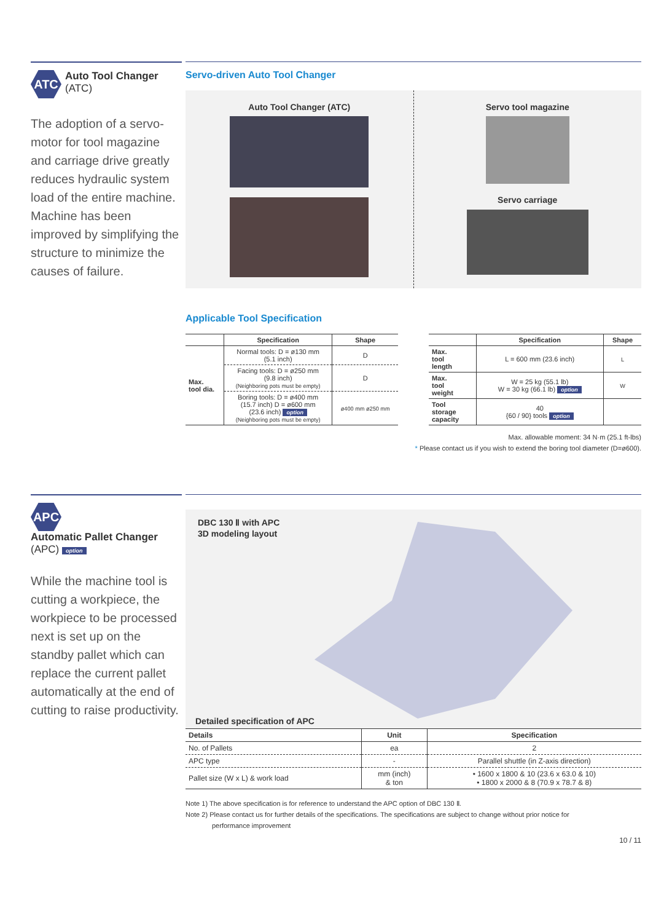ATC Auto Tool Changer
(ATC)
The adoption of a servo-motor for tool magazine and carriage drive greatly reduces hydraulic system load of the entire machine. Machine has been improved by simplifying the structure to minimize the causes of failure.
Servo-driven Auto Tool Changer
Auto Tool Changer (ATC) Servo tool magazine
Servo carriage
Applicable Tool Specification
| | Specification | Shape |
| --- | --- | --- |
| Max. tool dia. | Normal tools: D = ø130 mm (5.1 inch) | D |
| | Facing tools: D = ø250 mm (9.8 inch) (Neighboring pots must be empty) | D |
| | Boring tools: D = ø400 mm (15.7 inch) D = ø600 mm (23.6 inch) option (Neighboring pots must be empty) | ø400 mm ø250 mm |
| | Specification | Shape |
| --- | --- | --- |
| Max. tool length | L = 600 mm (23.6 inch) | L |
| Max. tool weight | W = 25 kg (55.1 lb) W = 30 kg (66.1 lb) option | W |
| Tool storage capacity | 40 {60 / 90} tools option | |
Max. allowable moment: 34 N·m (25.1 ft-lbs)
* Please contact us if you wish to extend the boring tool diameter (D=ø600).
APC Automatic Pallet Changer
(APC) option
While the machine tool is cutting a workpiece, the workpiece to be processed next is set up on the standby pallet which can replace the current pallet automatically at the end of cutting to raise productivity.
DBC 130 Ⅱ with APC
3D modeling layout
Detailed specification of APC
| Details | Unit | Specification |
| --- | --- | --- |
| No. of Pallets | ea | 2 |
| APC type | - | Parallel shuttle (in Z-axis direction) |
| Pallet size (W x L) & work load | mm (inch) & ton | • 1600 x 1800 & 10 (23.6 x 63.0 & 10) • 1800 x 2000 & 8 (70.9 x 78.7 & 8) |
Note 1) The above specification is for reference to understand the APC option of DBC 130 Ⅱ.
Note 2) Please contact us for further details of the specifications. The specifications are subject to change without prior notice for
performance improvement
10 / 11